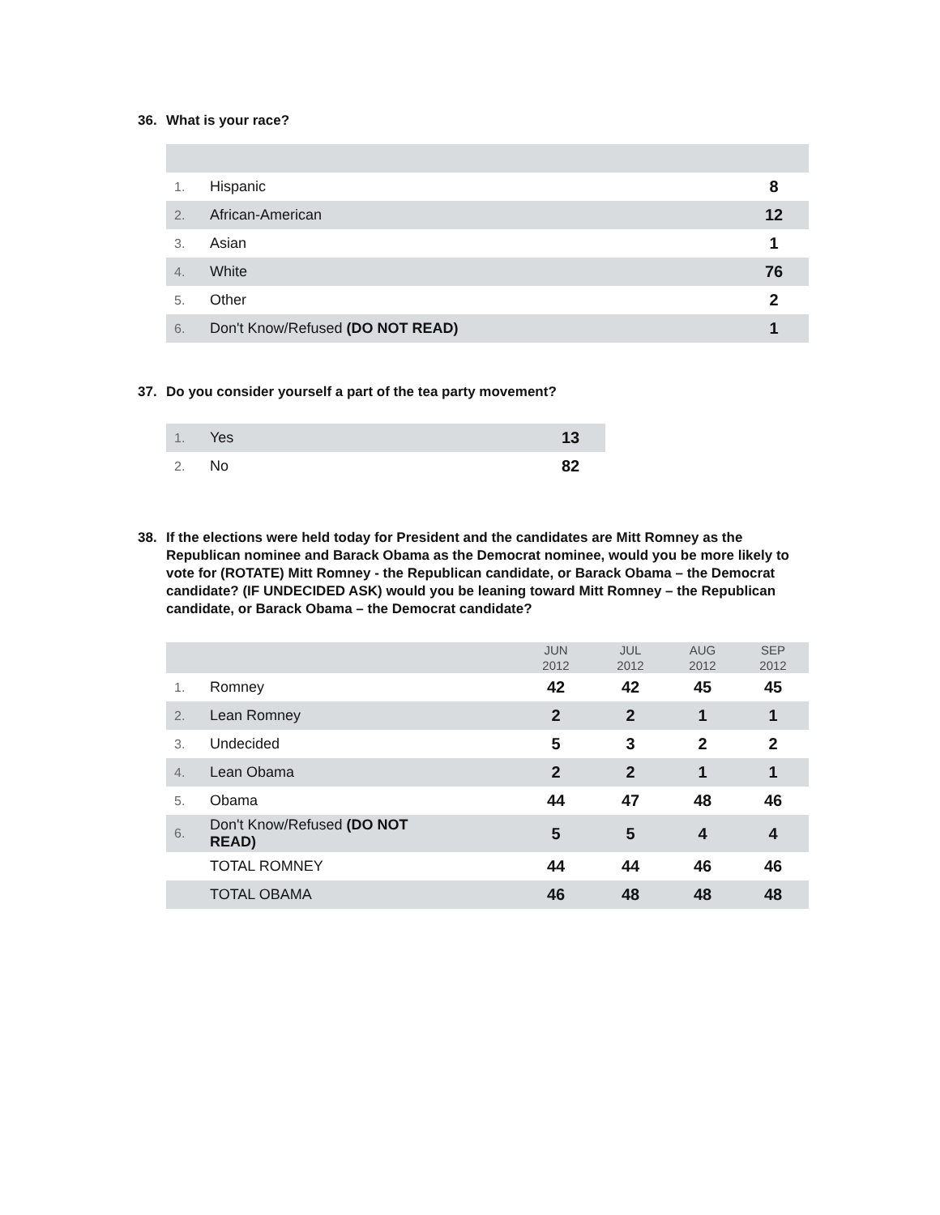36. What is your race?
| 1. | Hispanic | 8 |
| 2. | African-American | 12 |
| 3. | Asian | 1 |
| 4. | White | 76 |
| 5. | Other | 2 |
| 6. | Don't Know/Refused (DO NOT READ) | 1 |
37. Do you consider yourself a part of the tea party movement?
| 1. | Yes | 13 |
| 2. | No | 82 |
38. If the elections were held today for President and the candidates are Mitt Romney as the Republican nominee and Barack Obama as the Democrat nominee, would you be more likely to vote for (ROTATE) Mitt Romney - the Republican candidate, or Barack Obama – the Democrat candidate? (IF UNDECIDED ASK) would you be leaning toward Mitt Romney – the Republican candidate, or Barack Obama – the Democrat candidate?
| | | JUN 2012 | JUL 2012 | AUG 2012 | SEP 2012 |
| --- | --- | --- | --- | --- | --- |
| 1. | Romney | 42 | 42 | 45 | 45 |
| 2. | Lean Romney | 2 | 2 | 1 | 1 |
| 3. | Undecided | 5 | 3 | 2 | 2 |
| 4. | Lean Obama | 2 | 2 | 1 | 1 |
| 5. | Obama | 44 | 47 | 48 | 46 |
| 6. | Don't Know/Refused (DO NOT READ) | 5 | 5 | 4 | 4 |
| | TOTAL ROMNEY | 44 | 44 | 46 | 46 |
| | TOTAL OBAMA | 46 | 48 | 48 | 48 |